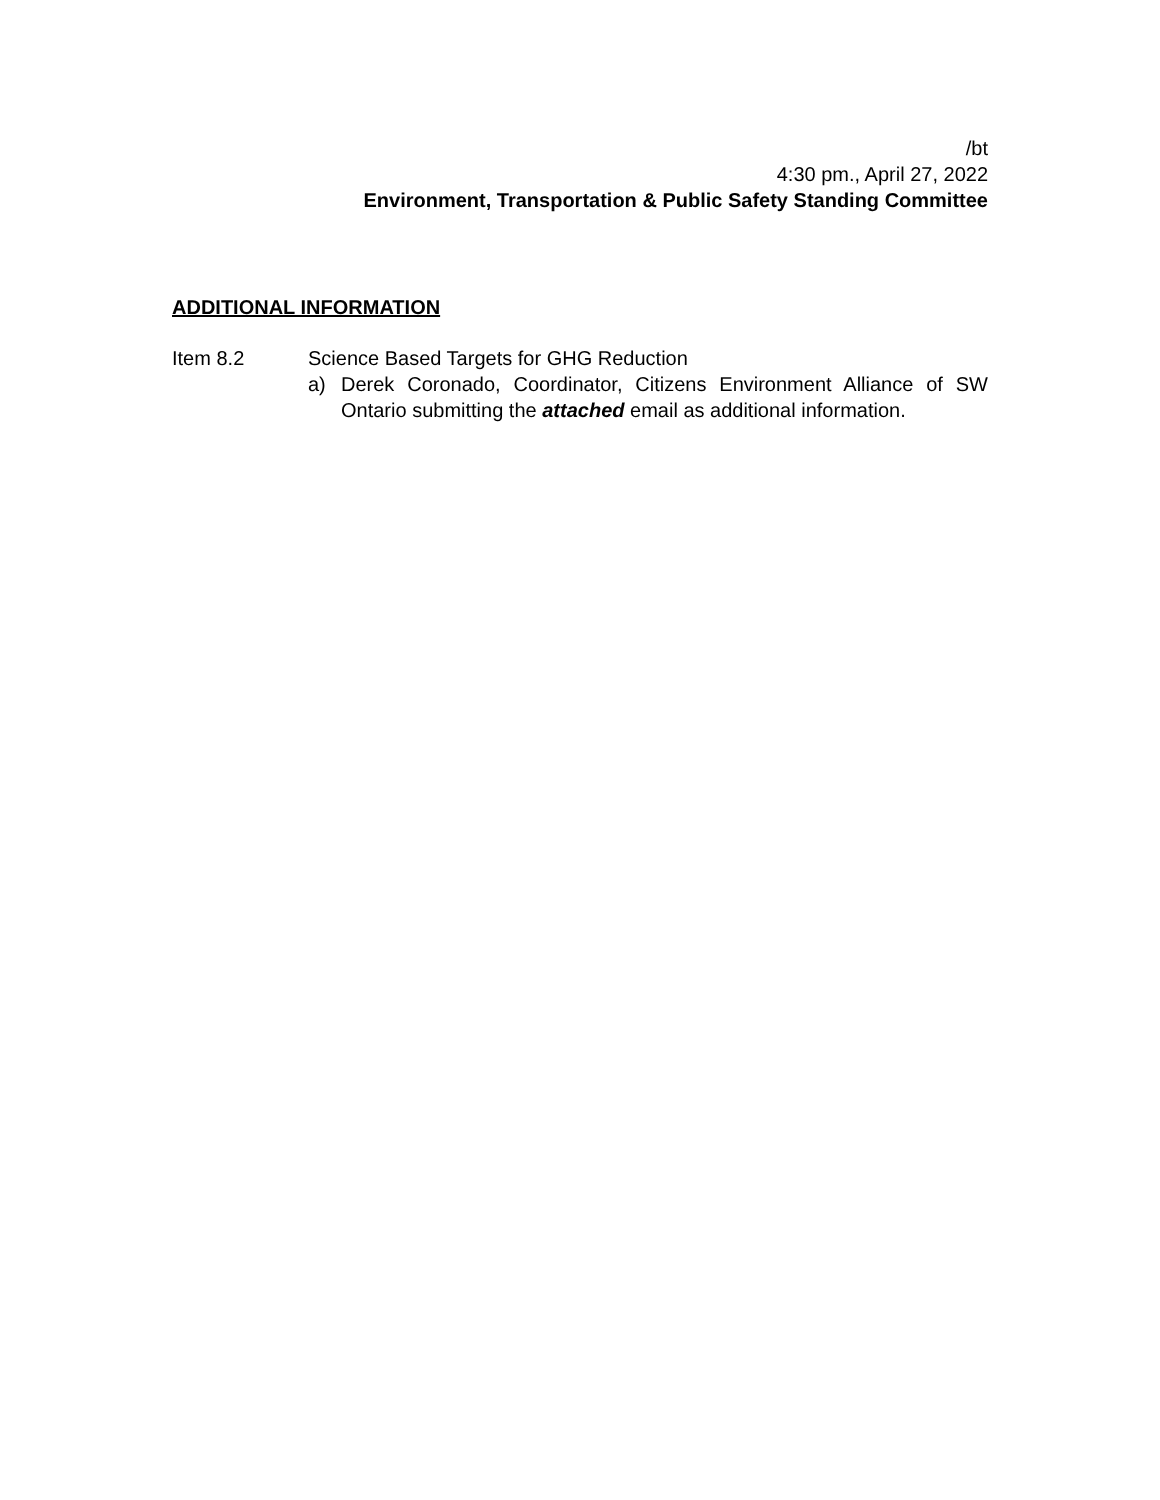/bt
4:30 pm., April 27, 2022
Environment, Transportation & Public Safety Standing Committee
ADDITIONAL INFORMATION
Item 8.2 Science Based Targets for GHG Reduction
a) Derek Coronado, Coordinator, Citizens Environment Alliance of SW Ontario submitting the attached email as additional information.